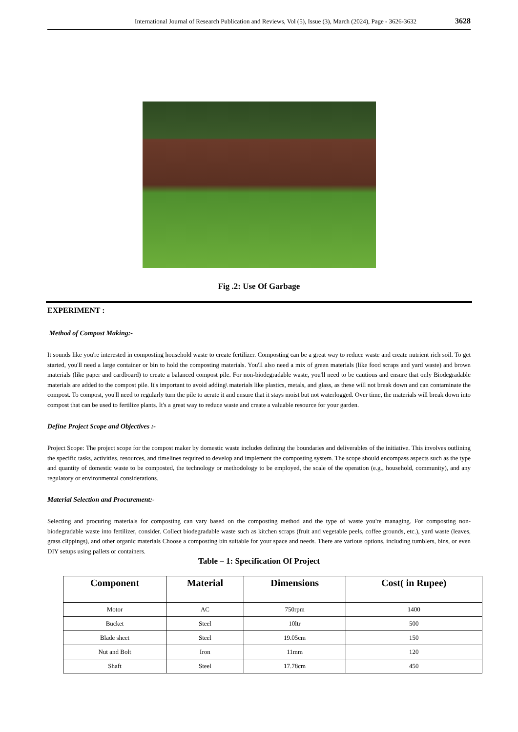International Journal of Research Publication and Reviews, Vol (5), Issue (3), March (2024), Page - 3626-3632 3628
Fig .2: Use Of Garbage
EXPERIMENT :
Method of Compost Making:-
It sounds like you're interested in composting household waste to create fertilizer. Composting can be a great way to reduce waste and create nutrient rich soil. To get started, you'll need a large container or bin to hold the composting materials. You'll also need a mix of green materials (like food scraps and yard waste) and brown materials (like paper and cardboard) to create a balanced compost pile. For non-biodegradable waste, you'll need to be cautious and ensure that only Biodegradable materials are added to the compost pile. It's important to avoid adding\ materials like plastics, metals, and glass, as these will not break down and can contaminate the compost. To compost, you'll need to regularly turn the pile to aerate it and ensure that it stays moist but not waterlogged. Over time, the materials will break down into compost that can be used to fertilize plants. It's a great way to reduce waste and create a valuable resource for your garden.
Define Project Scope and Objectives :-
Project Scope: The project scope for the compost maker by domestic waste includes defining the boundaries and deliverables of the initiative. This involves outlining the specific tasks, activities, resources, and timelines required to develop and implement the composting system. The scope should encompass aspects such as the type and quantity of domestic waste to be composted, the technology or methodology to be employed, the scale of the operation (e.g., household, community), and any regulatory or environmental considerations.
Material Selection and Procurement:-
Selecting and procuring materials for composting can vary based on the composting method and the type of waste you're managing. For composting non-biodegradable waste into fertilizer, consider. Collect biodegradable waste such as kitchen scraps (fruit and vegetable peels, coffee grounds, etc.), yard waste (leaves, grass clippings), and other organic materials Choose a composting bin suitable for your space and needs. There are various options, including tumblers, bins, or even DIY setups using pallets or containers.
Table – 1: Specification Of Project
| Component | Material | Dimensions | Cost( in Rupee) |
| --- | --- | --- | --- |
| Motor | AC | 750rpm | 1400 |
| Bucket | Steel | 10ltr | 500 |
| Blade sheet | Steel | 19.05cm | 150 |
| Nut and Bolt | Iron | 11mm | 120 |
| Shaft | Steel | 17.78cm | 450 |